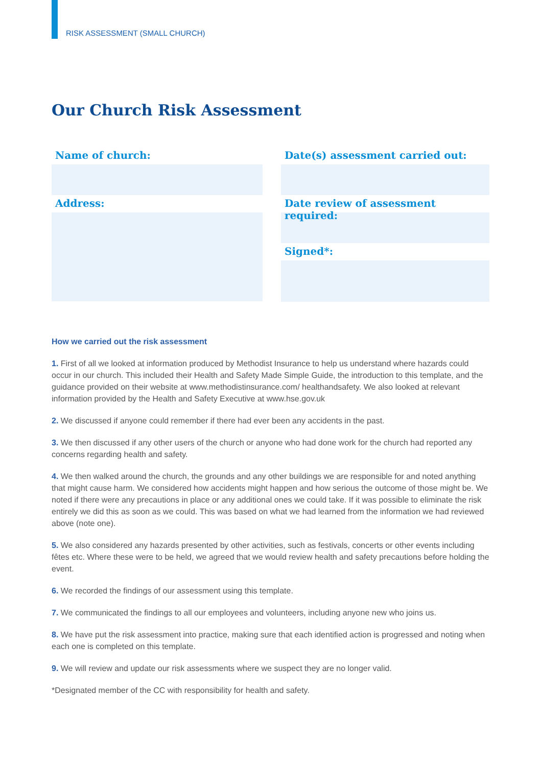RISK ASSESSMENT (SMALL CHURCH)
Our Church Risk Assessment
Name of church:
Address:
Date(s) assessment carried out:
Date review of assessment required:
Signed*:
How we carried out the risk assessment
1. First of all we looked at information produced by Methodist Insurance to help us understand where hazards could occur in our church. This included their Health and Safety Made Simple Guide, the introduction to this template, and the guidance provided on their website at www.methodistinsurance.com/ healthandsafety. We also looked at relevant information provided by the Health and Safety Executive at www.hse.gov.uk
2. We discussed if anyone could remember if there had ever been any accidents in the past.
3. We then discussed if any other users of the church or anyone who had done work for the church had reported any concerns regarding health and safety.
4. We then walked around the church, the grounds and any other buildings we are responsible for and noted anything that might cause harm. We considered how accidents might happen and how serious the outcome of those might be. We noted if there were any precautions in place or any additional ones we could take. If it was possible to eliminate the risk entirely we did this as soon as we could. This was based on what we had learned from the information we had reviewed above (note one).
5. We also considered any hazards presented by other activities, such as festivals, concerts or other events including fêtes etc. Where these were to be held, we agreed that we would review health and safety precautions before holding the event.
6. We recorded the findings of our assessment using this template.
7. We communicated the findings to all our employees and volunteers, including anyone new who joins us.
8. We have put the risk assessment into practice, making sure that each identified action is progressed and noting when each one is completed on this template.
9. We will review and update our risk assessments where we suspect they are no longer valid.
*Designated member of the CC with responsibility for health and safety.